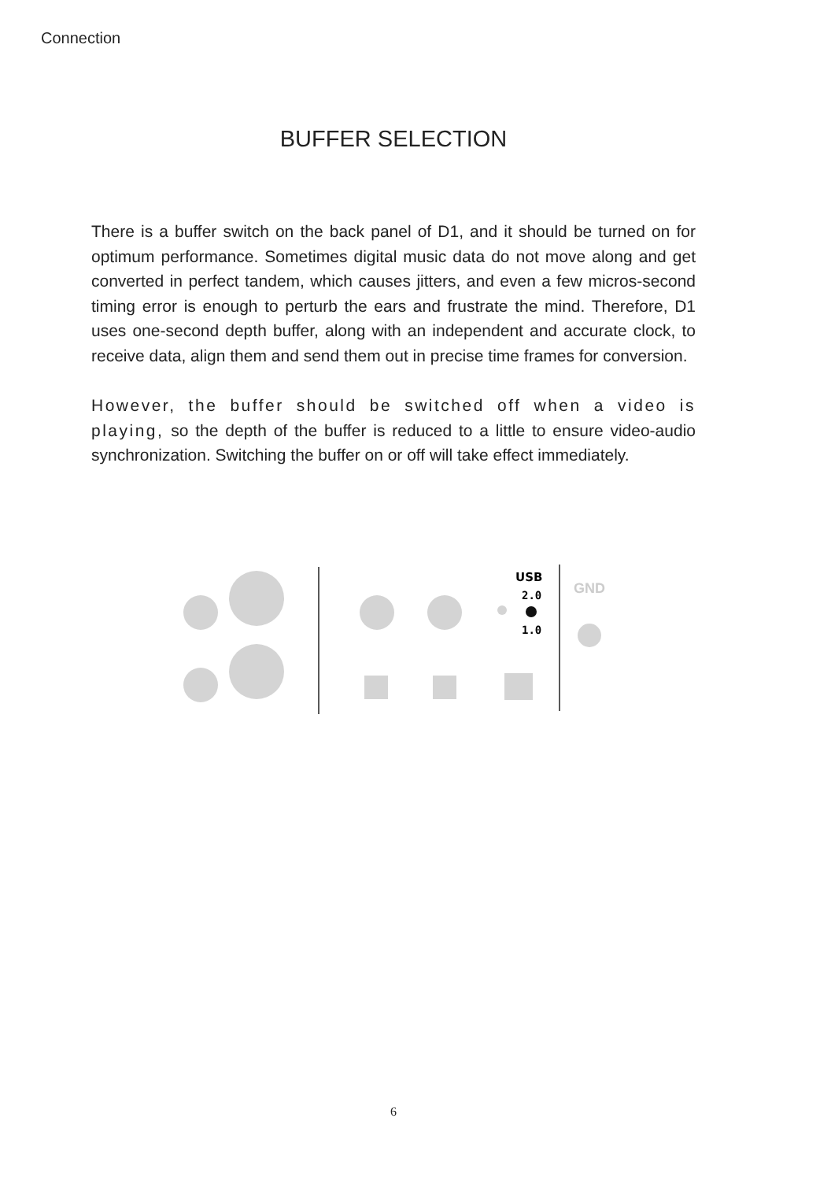Connection
BUFFER SELECTION
There is a buffer switch on the back panel of D1, and it should be turned on for optimum performance. Sometimes digital music data do not move along and get converted in perfect tandem, which causes jitters, and even a few micros-second timing error is enough to perturb the ears and frustrate the mind. Therefore, D1 uses one-second depth buffer, along with an independent and accurate clock, to receive data, align them and send them out in precise time frames for conversion.
However, the buffer should be switched off when a video is playing, so the depth of the buffer is reduced to a little to ensure video-audio synchronization. Switching the buffer on or off will take effect immediately.
USB
2.0
1.0
GND
6